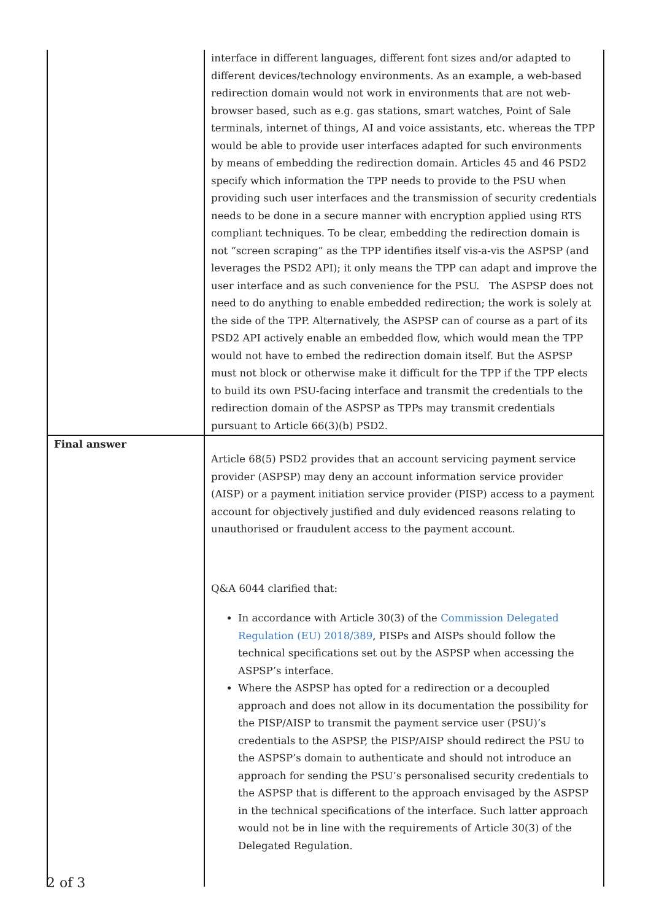| | interface in different languages, different font sizes and/or adapted to different devices/technology environments. As an example, a web-based redirection domain would not work in environments that are not web-browser based, such as e.g. gas stations, smart watches, Point of Sale terminals, internet of things, AI and voice assistants, etc. whereas the TPP would be able to provide user interfaces adapted for such environments by means of embedding the redirection domain. Articles 45 and 46 PSD2 specify which information the TPP needs to provide to the PSU when providing such user interfaces and the transmission of security credentials needs to be done in a secure manner with encryption applied using RTS compliant techniques. To be clear, embedding the redirection domain is not “screen scraping” as the TPP identifies itself vis-a-vis the ASPSP (and leverages the PSD2 API); it only means the TPP can adapt and improve the user interface and as such convenience for the PSU. The ASPSP does not need to do anything to enable embedded redirection; the work is solely at the side of the TPP. Alternatively, the ASPSP can of course as a part of its PSD2 API actively enable an embedded flow, which would mean the TPP would not have to embed the redirection domain itself. But the ASPSP must not block or otherwise make it difficult for the TPP if the TPP elects to build its own PSU-facing interface and transmit the credentials to the redirection domain of the ASPSP as TPPs may transmit credentials pursuant to Article 66(3)(b) PSD2. |
| Final answer | Article 68(5) PSD2 provides that an account servicing payment service provider (ASPSP) may deny an account information service provider (AISP) or a payment initiation service provider (PISP) access to a payment account for objectively justified and duly evidenced reasons relating to unauthorised or fraudulent access to the payment account. Q&A 6044 clarified that: In accordance with Article 30(3) of the Commission Delegated Regulation (EU) 2018/389 , PISPs and AISPs should follow the technical specifications set out by the ASPSP when accessing the ASPSP’s interface. Where the ASPSP has opted for a redirection or a decoupled approach and does not allow in its documentation the possibility for the PISP/AISP to transmit the payment service user (PSU)’s credentials to the ASPSP, the PISP/AISP should redirect the PSU to the ASPSP’s domain to authenticate and should not introduce an approach for sending the PSU’s personalised security credentials to the ASPSP that is different to the approach envisaged by the ASPSP in the technical specifications of the interface. Such latter approach would not be in line with the requirements of Article 30(3) of the Delegated Regulation. |
2 of 3